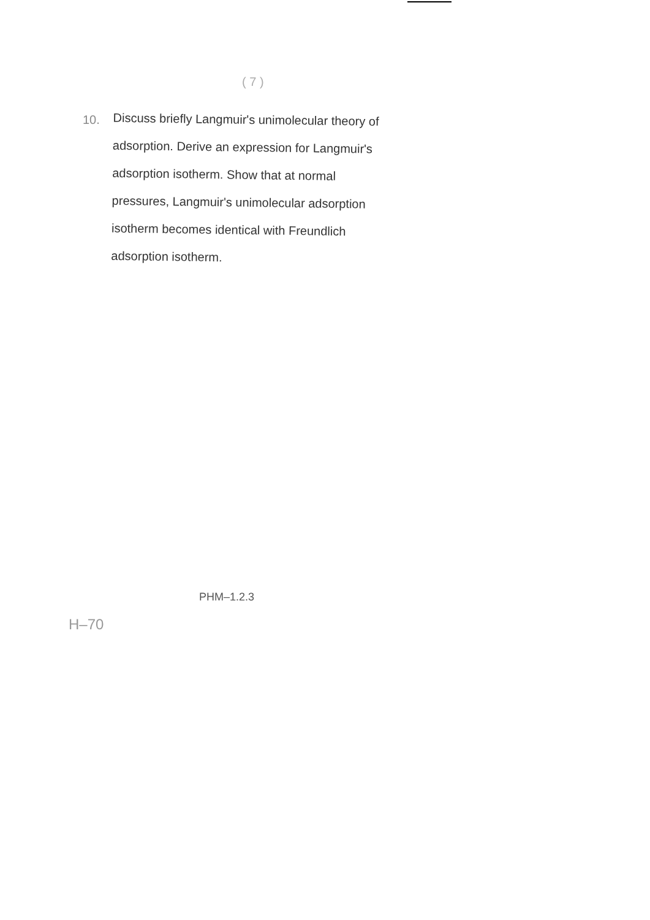( 7 )
10.
Discuss briefly Langmuir's unimolecular theory of adsorption. Derive an expression for Langmuir's adsorption isotherm. Show that at normal pressures, Langmuir's unimolecular adsorption isotherm becomes identical with Freundlich adsorption isotherm.
PHM–1.2.3
H–70